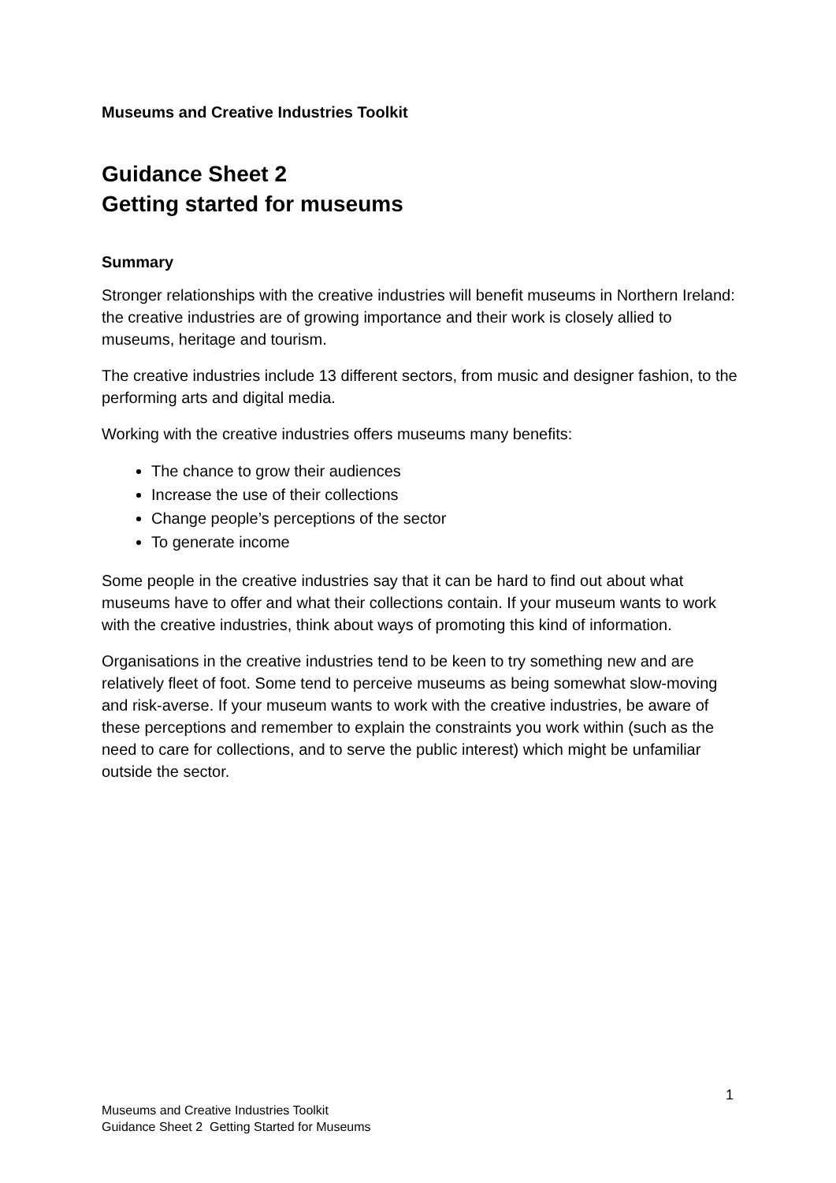Museums and Creative Industries Toolkit
Guidance Sheet 2
Getting started for museums
Summary
Stronger relationships with the creative industries will benefit museums in Northern Ireland: the creative industries are of growing importance and their work is closely allied to museums, heritage and tourism.
The creative industries include 13 different sectors, from music and designer fashion, to the performing arts and digital media.
Working with the creative industries offers museums many benefits:
The chance to grow their audiences
Increase the use of their collections
Change people’s perceptions of the sector
To generate income
Some people in the creative industries say that it can be hard to find out about what museums have to offer and what their collections contain. If your museum wants to work with the creative industries, think about ways of promoting this kind of information.
Organisations in the creative industries tend to be keen to try something new and are relatively fleet of foot. Some tend to perceive museums as being somewhat slow-moving and risk-averse. If your museum wants to work with the creative industries, be aware of these perceptions and remember to explain the constraints you work within (such as the need to care for collections, and to serve the public interest) which might be unfamiliar outside the sector.
1
Museums and Creative Industries Toolkit
Guidance Sheet 2 Getting Started for Museums